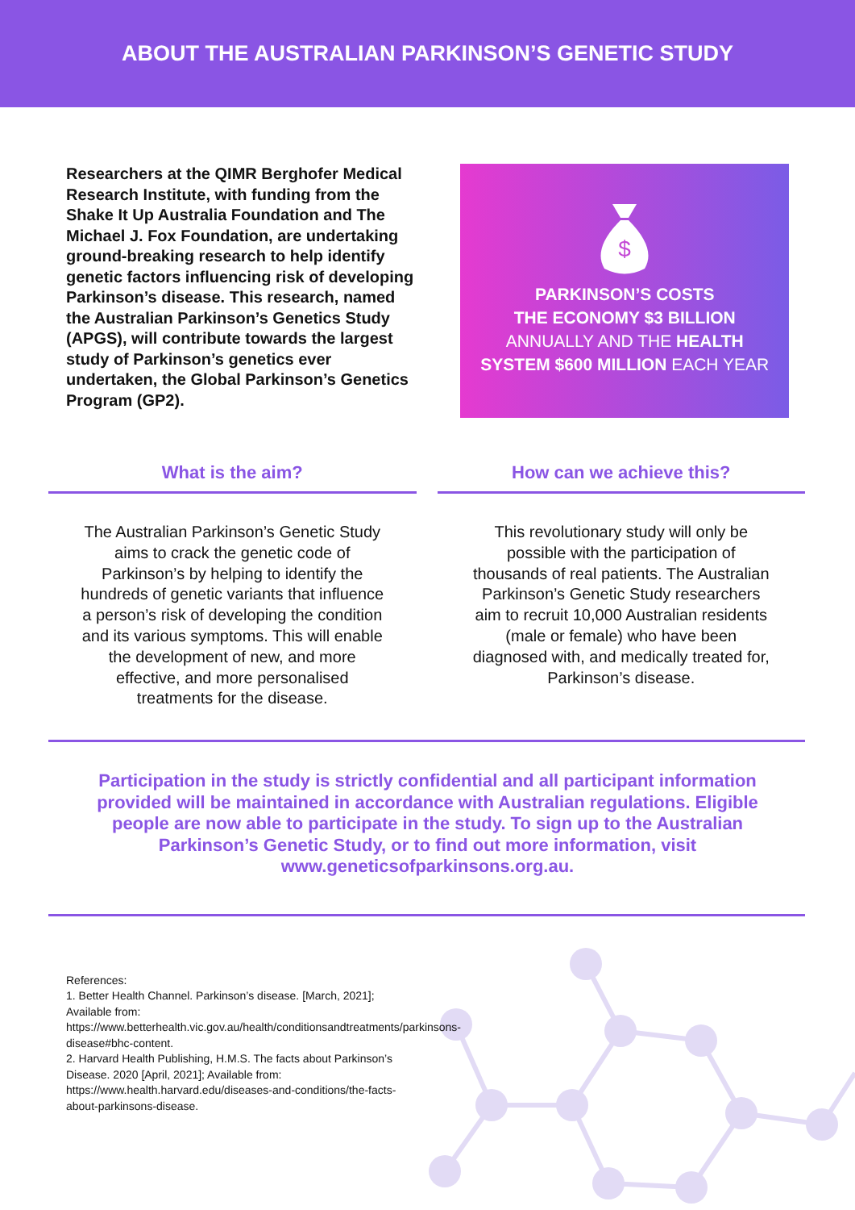ABOUT THE AUSTRALIAN PARKINSON’S GENETIC STUDY
Researchers at the QIMR Berghofer Medical Research Institute, with funding from the Shake It Up Australia Foundation and The Michael J. Fox Foundation, are undertaking ground-breaking research to help identify genetic factors influencing risk of developing Parkinson’s disease. This research, named the Australian Parkinson’s Genetics Study (APGS), will contribute towards the largest study of Parkinson’s genetics ever undertaken, the Global Parkinson’s Genetics Program (GP2).
$
PARKINSON’S COSTS
THE ECONOMY $3 BILLION
ANNUALLY AND THE HEALTH
SYSTEM $600 MILLION EACH YEAR
What is the aim?
The Australian Parkinson’s Genetic Study aims to crack the genetic code of Parkinson’s by helping to identify the hundreds of genetic variants that influence a person’s risk of developing the condition and its various symptoms. This will enable the development of new, and more effective, and more personalised treatments for the disease.
How can we achieve this?
This revolutionary study will only be possible with the participation of thousands of real patients. The Australian Parkinson’s Genetic Study researchers aim to recruit 10,000 Australian residents (male or female) who have been diagnosed with, and medically treated for, Parkinson’s disease.
Participation in the study is strictly confidential and all participant information provided will be maintained in accordance with Australian regulations. Eligible people are now able to participate in the study. To sign up to the Australian Parkinson’s Genetic Study, or to find out more information, visit www.geneticsofparkinsons.org.au.
References:
1. Better Health Channel. Parkinson’s disease. [March, 2021]; Available from: https://www.betterhealth.vic.gov.au/health/conditionsandtreatments/parkinsons-disease#bhc-content.
2. Harvard Health Publishing, H.M.S. The facts about Parkinson’s Disease. 2020 [April, 2021]; Available from: https://www.health.harvard.edu/diseases-and-conditions/the-facts-about-parkinsons-disease.